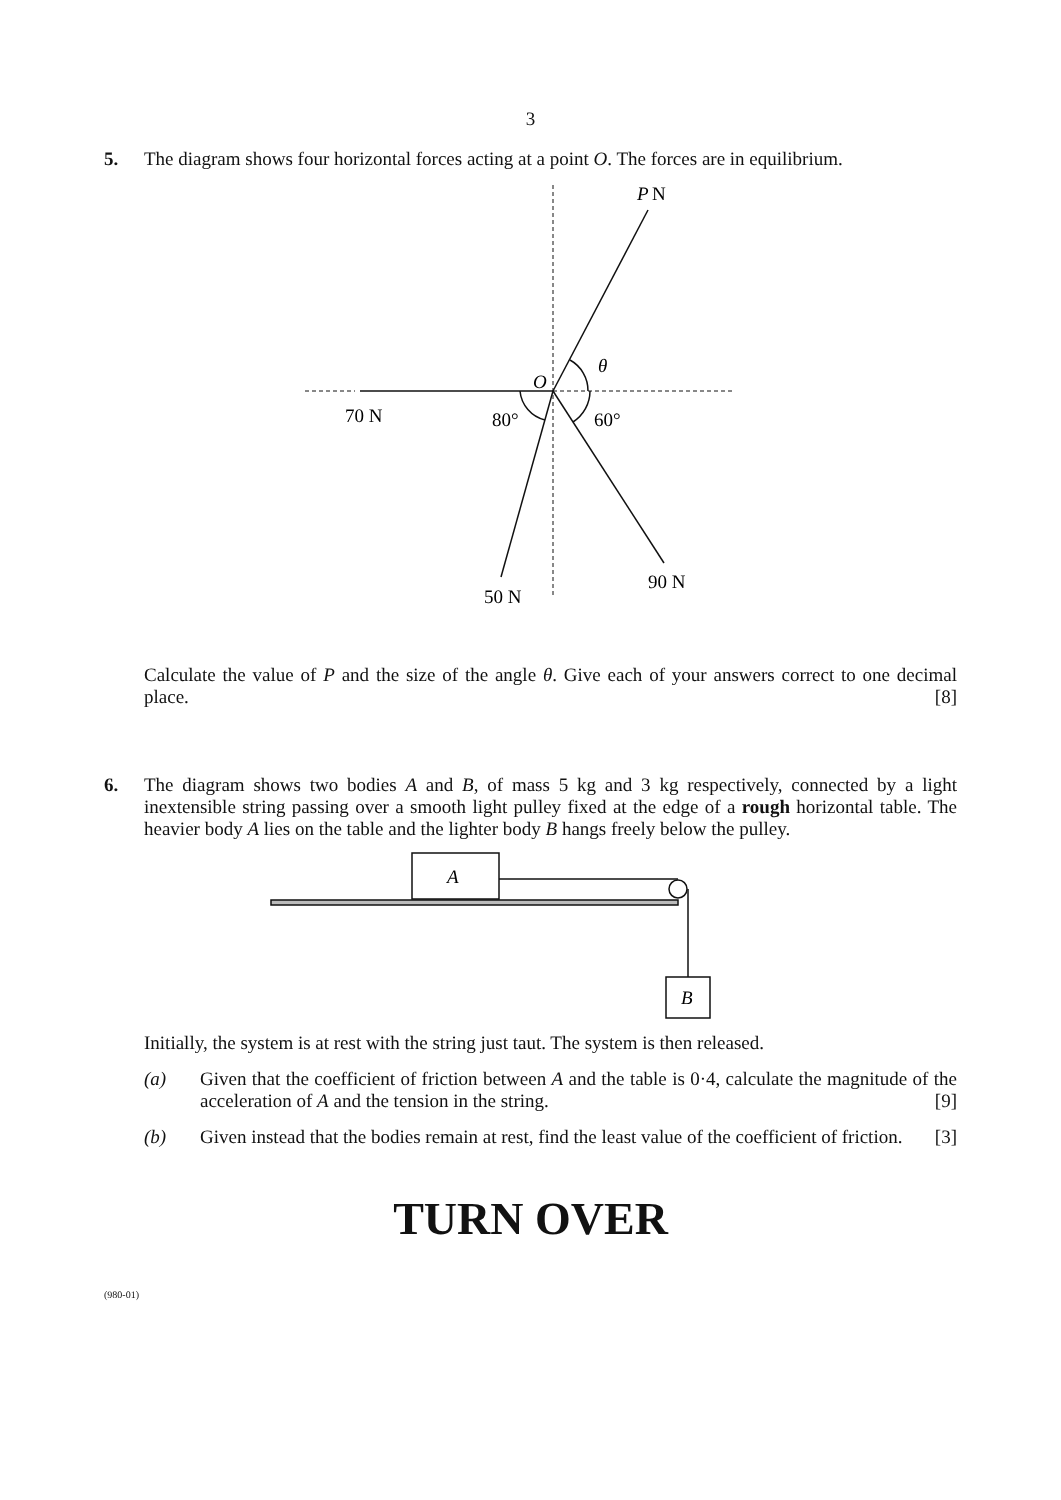3
5.
The diagram shows four horizontal forces acting at a point O. The forces are in equilibrium.
P
N
θ
O
70 N
80°
60°
90 N
50 N
Calculate the value of P and the size of the angle θ. Give each of your answers correct to one decimal place. [8]
6.
The diagram shows two bodies A and B, of mass 5 kg and 3 kg respectively, connected by a light inextensible string passing over a smooth light pulley fixed at the edge of a rough horizontal table. The heavier body A lies on the table and the lighter body B hangs freely below the pulley.
A
B
Initially, the system is at rest with the string just taut. The system is then released.
(a) Given that the coefficient of friction between A and the table is 0·4, calculate the magnitude of the acceleration of A and the tension in the string. [9]
(b) Given instead that the bodies remain at rest, find the least value of the coefficient of friction. [3]
TURN OVER
(980-01)